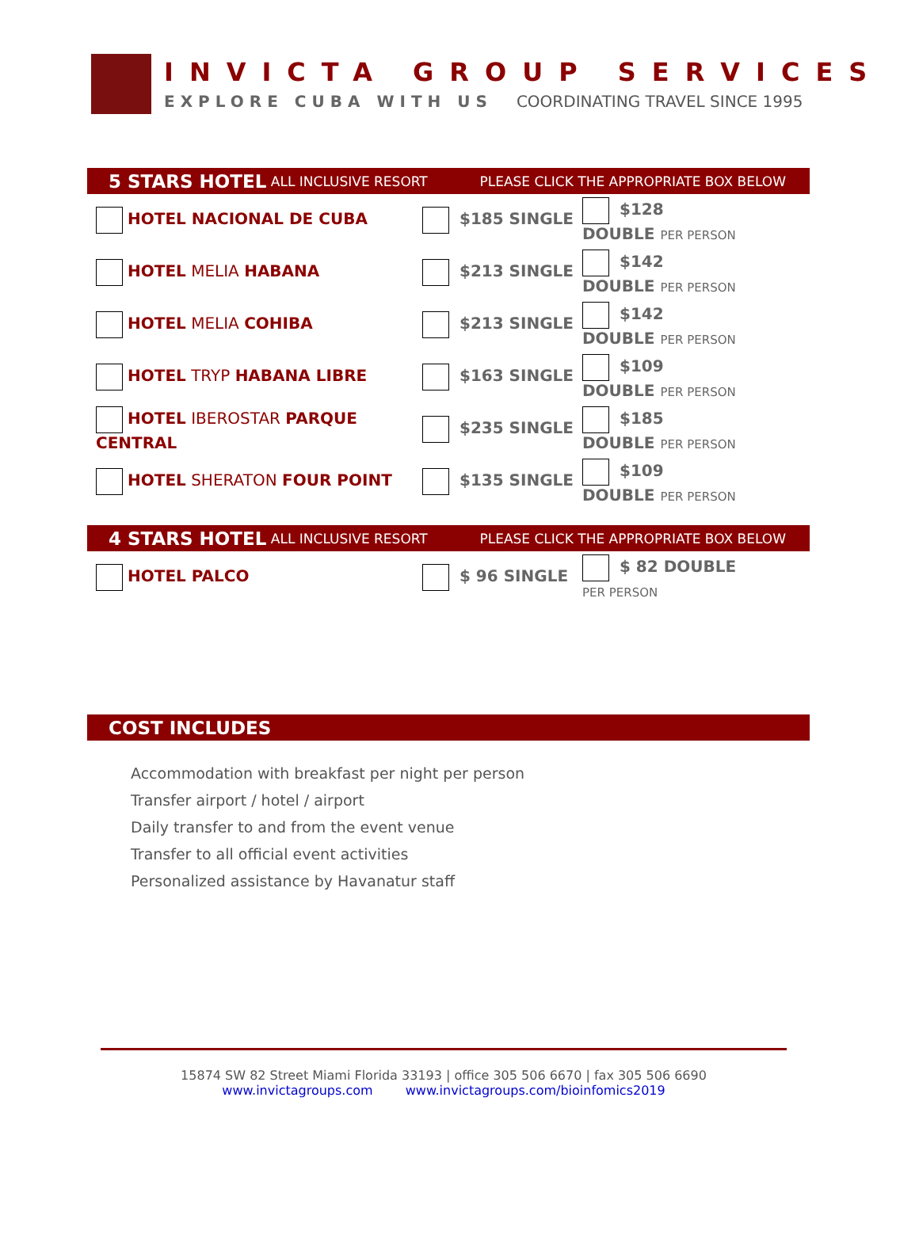INVICTA GROUP SERVICES
EXPLORE CUBA WITH US COORDINATING TRAVEL SINCE 1995
5 STARS HOTEL ALL INCLUSIVE RESORT PLEASE CLICK THE APPROPRIATE BOX BELOW
| HOTEL NACIONAL DE CUBA | $185 SINGLE | $128 DOUBLE PER PERSON |
| HOTEL MELIA HABANA | $213 SINGLE | $142 DOUBLE PER PERSON |
| HOTEL MELIA COHIBA | $213 SINGLE | $142 DOUBLE PER PERSON |
| HOTEL TRYP HABANA LIBRE | $163 SINGLE | $109 DOUBLE PER PERSON |
| HOTEL IBEROSTAR PARQUE CENTRAL | $235 SINGLE | $185 DOUBLE PER PERSON |
| HOTEL SHERATON FOUR POINT | $135 SINGLE | $109 DOUBLE PER PERSON |
4 STARS HOTEL ALL INCLUSIVE RESORT PLEASE CLICK THE APPROPRIATE BOX BELOW
| HOTEL PALCO | $ 96 SINGLE | $ 82 DOUBLE PER PERSON |
COST INCLUDES
Accommodation with breakfast per night per person
Transfer airport / hotel / airport
Daily transfer to and from the event venue
Transfer to all official event activities
Personalized assistance by Havanatur staff
15874 SW 82 Street Miami Florida 33193 | office 305 506 6670 | fax 305 506 6690
www.invictagroups.com www.invictagroups.com/bioinfomics2019